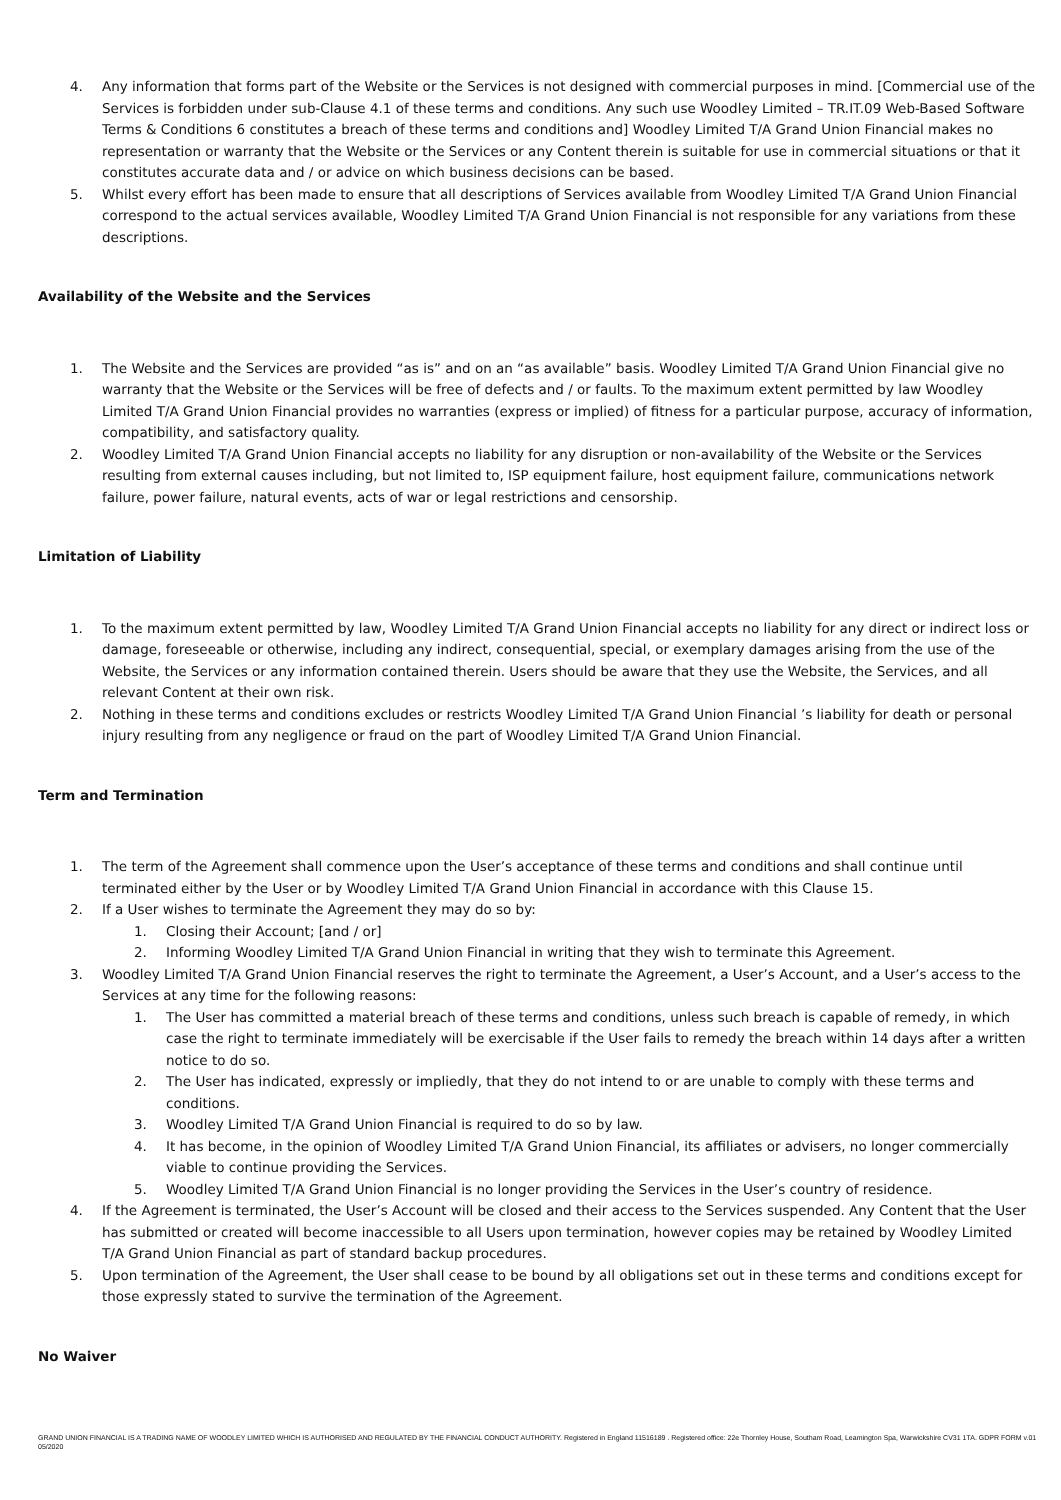4. Any information that forms part of the Website or the Services is not designed with commercial purposes in mind. [Commercial use of the Services is forbidden under sub-Clause 4.1 of these terms and conditions. Any such use Woodley Limited – TR.IT.09 Web-Based Software Terms & Conditions 6 constitutes a breach of these terms and conditions and] Woodley Limited T/A Grand Union Financial makes no representation or warranty that the Website or the Services or any Content therein is suitable for use in commercial situations or that it constitutes accurate data and / or advice on which business decisions can be based.
5. Whilst every effort has been made to ensure that all descriptions of Services available from Woodley Limited T/A Grand Union Financial correspond to the actual services available, Woodley Limited T/A Grand Union Financial is not responsible for any variations from these descriptions.
Availability of the Website and the Services
1. The Website and the Services are provided “as is” and on an “as available” basis. Woodley Limited T/A Grand Union Financial give no warranty that the Website or the Services will be free of defects and / or faults. To the maximum extent permitted by law Woodley Limited T/A Grand Union Financial provides no warranties (express or implied) of fitness for a particular purpose, accuracy of information, compatibility, and satisfactory quality.
2. Woodley Limited T/A Grand Union Financial accepts no liability for any disruption or non-availability of the Website or the Services resulting from external causes including, but not limited to, ISP equipment failure, host equipment failure, communications network failure, power failure, natural events, acts of war or legal restrictions and censorship.
Limitation of Liability
1. To the maximum extent permitted by law, Woodley Limited T/A Grand Union Financial accepts no liability for any direct or indirect loss or damage, foreseeable or otherwise, including any indirect, consequential, special, or exemplary damages arising from the use of the Website, the Services or any information contained therein. Users should be aware that they use the Website, the Services, and all relevant Content at their own risk.
2. Nothing in these terms and conditions excludes or restricts Woodley Limited T/A Grand Union Financial ’s liability for death or personal injury resulting from any negligence or fraud on the part of Woodley Limited T/A Grand Union Financial.
Term and Termination
1. The term of the Agreement shall commence upon the User’s acceptance of these terms and conditions and shall continue until terminated either by the User or by Woodley Limited T/A Grand Union Financial in accordance with this Clause 15.
2. If a User wishes to terminate the Agreement they may do so by:
1. Closing their Account; [and / or]
2. Informing Woodley Limited T/A Grand Union Financial in writing that they wish to terminate this Agreement.
3. Woodley Limited T/A Grand Union Financial reserves the right to terminate the Agreement, a User’s Account, and a User’s access to the Services at any time for the following reasons:
1. The User has committed a material breach of these terms and conditions, unless such breach is capable of remedy, in which case the right to terminate immediately will be exercisable if the User fails to remedy the breach within 14 days after a written notice to do so.
2. The User has indicated, expressly or impliedly, that they do not intend to or are unable to comply with these terms and conditions.
3. Woodley Limited T/A Grand Union Financial is required to do so by law.
4. It has become, in the opinion of Woodley Limited T/A Grand Union Financial, its affiliates or advisers, no longer commercially viable to continue providing the Services.
5. Woodley Limited T/A Grand Union Financial is no longer providing the Services in the User’s country of residence.
4. If the Agreement is terminated, the User’s Account will be closed and their access to the Services suspended. Any Content that the User has submitted or created will become inaccessible to all Users upon termination, however copies may be retained by Woodley Limited T/A Grand Union Financial as part of standard backup procedures.
5. Upon termination of the Agreement, the User shall cease to be bound by all obligations set out in these terms and conditions except for those expressly stated to survive the termination of the Agreement.
No Waiver
GRAND UNION FINANCIAL IS A TRADING NAME OF WOODLEY LIMITED WHICH IS AUTHORISED AND REGULATED BY THE FINANCIAL CONDUCT AUTHORITY. Registered in England 11516189 . Registered office: 22e Thornley House, Southam Road, Leamington Spa, Warwickshire CV31 1TA. GDPR FORM v.01 05/2020